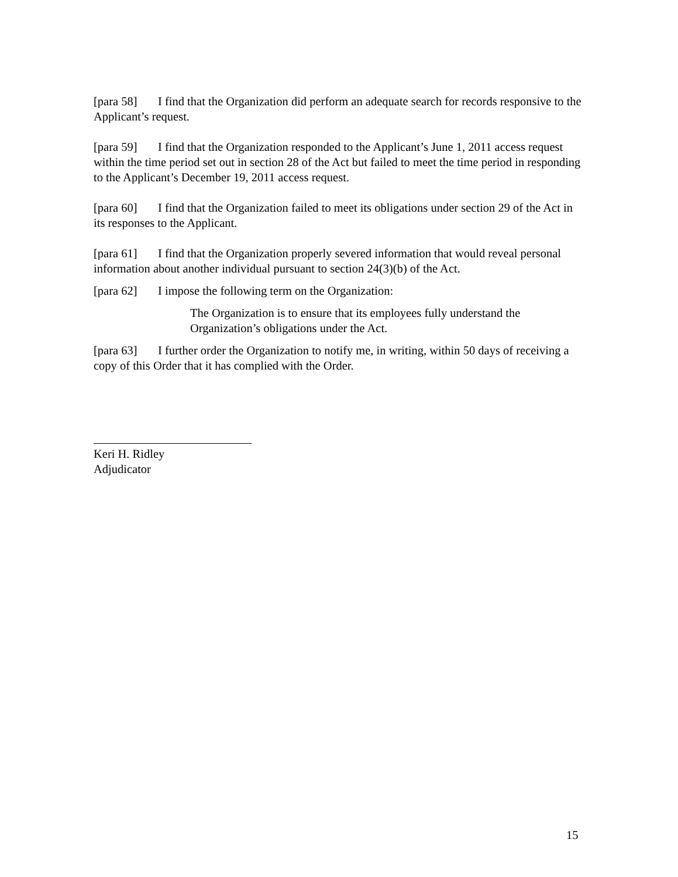[para 58] I find that the Organization did perform an adequate search for records responsive to the Applicant’s request.
[para 59] I find that the Organization responded to the Applicant’s June 1, 2011 access request within the time period set out in section 28 of the Act but failed to meet the time period in responding to the Applicant’s December 19, 2011 access request.
[para 60] I find that the Organization failed to meet its obligations under section 29 of the Act in its responses to the Applicant.
[para 61] I find that the Organization properly severed information that would reveal personal information about another individual pursuant to section 24(3)(b) of the Act.
[para 62] I impose the following term on the Organization:
The Organization is to ensure that its employees fully understand the Organization’s obligations under the Act.
[para 63] I further order the Organization to notify me, in writing, within 50 days of receiving a copy of this Order that it has complied with the Order.
Keri H. Ridley
Adjudicator
15